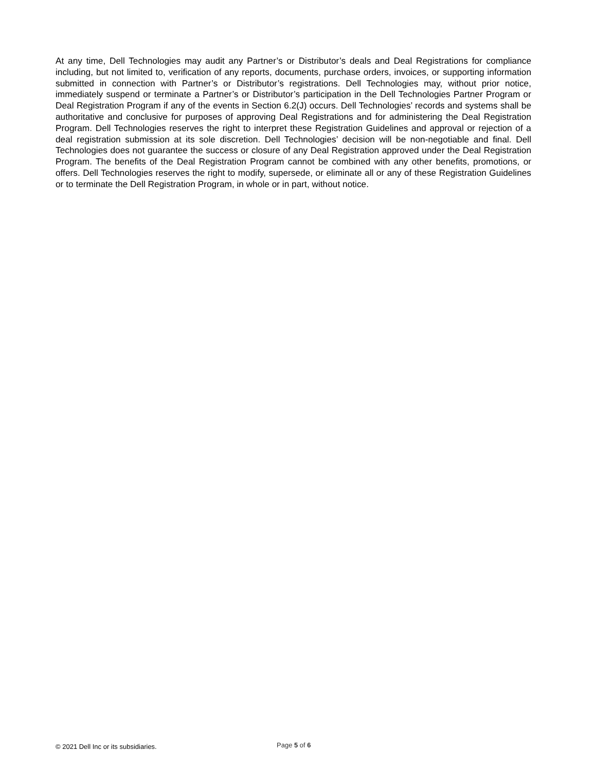At any time, Dell Technologies may audit any Partner’s or Distributor’s deals and Deal Registrations for compliance including, but not limited to, verification of any reports, documents, purchase orders, invoices, or supporting information submitted in connection with Partner’s or Distributor’s registrations. Dell Technologies may, without prior notice, immediately suspend or terminate a Partner’s or Distributor’s participation in the Dell Technologies Partner Program or Deal Registration Program if any of the events in Section 6.2(J) occurs. Dell Technologies’ records and systems shall be authoritative and conclusive for purposes of approving Deal Registrations and for administering the Deal Registration Program. Dell Technologies reserves the right to interpret these Registration Guidelines and approval or rejection of a deal registration submission at its sole discretion. Dell Technologies’ decision will be non-negotiable and final. Dell Technologies does not guarantee the success or closure of any Deal Registration approved under the Deal Registration Program. The benefits of the Deal Registration Program cannot be combined with any other benefits, promotions, or offers. Dell Technologies reserves the right to modify, supersede, or eliminate all or any of these Registration Guidelines or to terminate the Dell Registration Program, in whole or in part, without notice.
© 2021 Dell Inc or its subsidiaries.
Page 5 of 6